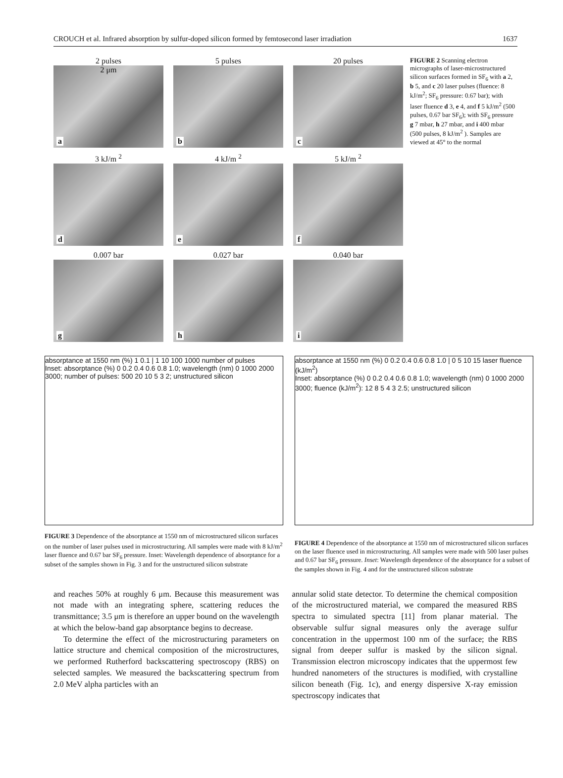CROUCH et al. Infrared absorption by sulfur-doped silicon formed by femtosecond laser irradiation 1637
2 pulses
a
2 μm
5 pulses
b
20 pulses
c
3 kJ/m <sup>2</sup>
d
4 kJ/m <sup>2</sup>
e
5 kJ/m <sup>2</sup>
f
0.007 bar
g
0.027 bar
h
0.040 bar
i
FIGURE 2 Scanning electron micrographs of laser-microstructured silicon surfaces formed in SF<sub>6</sub> with a 2, b 5, and c 20 laser pulses (fluence: 8 kJ/m<sup>2</sup>; SF<sub>6</sub> pressure: 0.67 bar); with laser fluence d 3, e 4, and f 5 kJ/m<sup>2</sup> (500 pulses, 0.67 bar SF<sub>6</sub>); with SF<sub>6</sub> pressure g 7 mbar, h 27 mbar, and i 400 mbar (500 pulses, 8 kJ/m<sup>2</sup> ). Samples are viewed at 45° to the normal
absorptance at 1550 nm (%) 1 0.1 | 1 10 100 1000 number of pulses
Inset: absorptance (%) 0 0.2 0.4 0.6 0.8 1.0; wavelength (nm) 0 1000 2000 3000; number of pulses: 500 20 10 5 3 2; unstructured silicon
FIGURE 3 Dependence of the absorptance at 1550 nm of microstructured silicon surfaces on the number of laser pulses used in microstructuring. All samples were made with 8 kJ/m<sup>2</sup> laser fluence and 0.67 bar SF<sub>6</sub> pressure. Inset: Wavelength dependence of absorptance for a subset of the samples shown in Fig. 3 and for the unstructured silicon substrate
absorptance at 1550 nm (%) 0 0.2 0.4 0.6 0.8 1.0 | 0 5 10 15 laser fluence (kJ/m<sup>2</sup>)
Inset: absorptance (%) 0 0.2 0.4 0.6 0.8 1.0; wavelength (nm) 0 1000 2000 3000; fluence (kJ/m<sup>2</sup>): 12 8 5 4 3 2.5; unstructured silicon
FIGURE 4 Dependence of the absorptance at 1550 nm of microstructured silicon surfaces on the laser fluence used in microstructuring. All samples were made with 500 laser pulses and 0.67 bar SF<sub>6</sub> pressure. Inset: Wavelength dependence of the absorptance for a subset of the samples shown in Fig. 4 and for the unstructured silicon substrate
and reaches 50% at roughly 6 μm. Because this measurement was not made with an integrating sphere, scattering reduces the transmittance; 3.5 μm is therefore an upper bound on the wavelength at which the below-band gap absorptance begins to decrease.
To determine the effect of the microstructuring parameters on lattice structure and chemical composition of the microstructures, we performed Rutherford backscattering spectroscopy (RBS) on selected samples. We measured the backscattering spectrum from 2.0 MeV alpha particles with an
annular solid state detector. To determine the chemical composition of the microstructured material, we compared the measured RBS spectra to simulated spectra [11] from planar material. The observable sulfur signal measures only the average sulfur concentration in the uppermost 100 nm of the surface; the RBS signal from deeper sulfur is masked by the silicon signal. Transmission electron microscopy indicates that the uppermost few hundred nanometers of the structures is modified, with crystalline silicon beneath (Fig. 1c), and energy dispersive X-ray emission spectroscopy indicates that